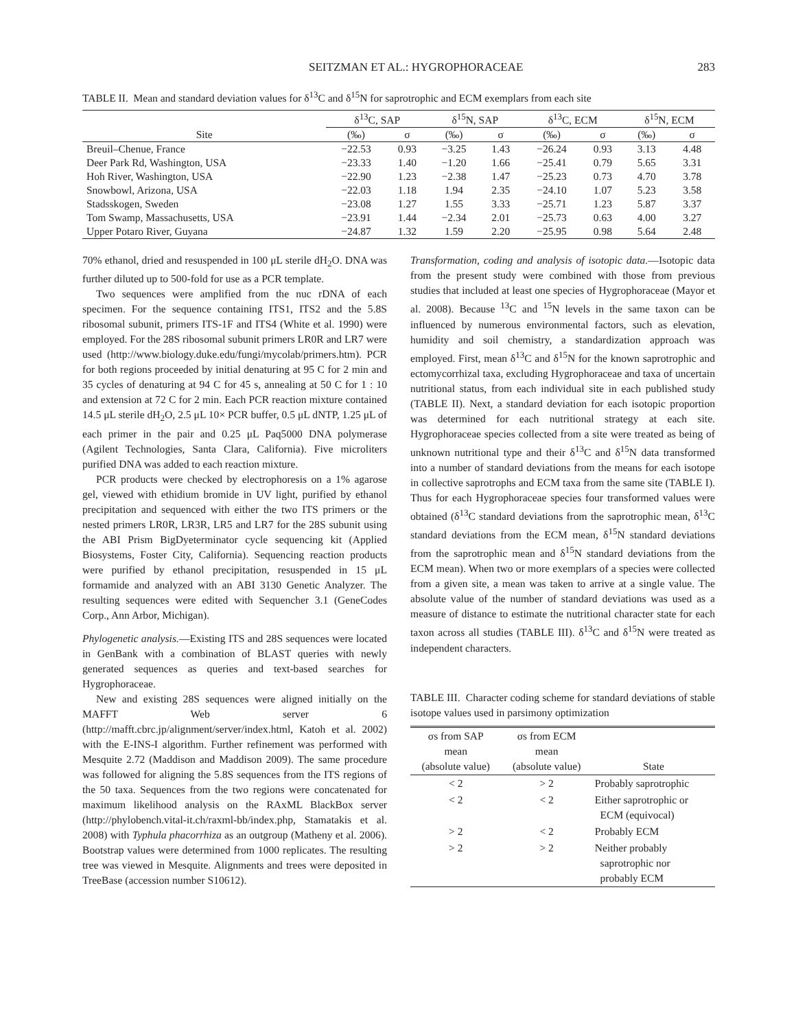SEITZMAN ET AL.: HYGROPHORACEAE 283
TABLE II. Mean and standard deviation values for δ<sup>13</sup>C and δ<sup>15</sup>N for saprotrophic and ECM exemplars from each site
| | δ<sup>13</sup>C, SAP | | δ<sup>15</sup>N, SAP | | δ<sup>13</sup>C, ECM | | δ<sup>15</sup>N, ECM | |
| --- | --- | --- | --- | --- | --- | --- | --- | --- |
| Site | (‰) | σ | (‰) | σ | (‰) | σ | (‰) | σ |
| Breuil–Chenue, France | −22.53 | 0.93 | −3.25 | 1.43 | −26.24 | 0.93 | 3.13 | 4.48 |
| Deer Park Rd, Washington, USA | −23.33 | 1.40 | −1.20 | 1.66 | −25.41 | 0.79 | 5.65 | 3.31 |
| Hoh River, Washington, USA | −22.90 | 1.23 | −2.38 | 1.47 | −25.23 | 0.73 | 4.70 | 3.78 |
| Snowbowl, Arizona, USA | −22.03 | 1.18 | 1.94 | 2.35 | −24.10 | 1.07 | 5.23 | 3.58 |
| Stadsskogen, Sweden | −23.08 | 1.27 | 1.55 | 3.33 | −25.71 | 1.23 | 5.87 | 3.37 |
| Tom Swamp, Massachusetts, USA | −23.91 | 1.44 | −2.34 | 2.01 | −25.73 | 0.63 | 4.00 | 3.27 |
| Upper Potaro River, Guyana | −24.87 | 1.32 | 1.59 | 2.20 | −25.95 | 0.98 | 5.64 | 2.48 |
70% ethanol, dried and resuspended in 100 μL sterile dH<sub>2</sub>O. DNA was further diluted up to 500-fold for use as a PCR template.
Two sequences were amplified from the nuc rDNA of each specimen. For the sequence containing ITS1, ITS2 and the 5.8S ribosomal subunit, primers ITS-1F and ITS4 (White et al. 1990) were employed. For the 28S ribosomal subunit primers LR0R and LR7 were used (http://www.biology.duke.edu/fungi/mycolab/primers.htm). PCR for both regions proceeded by initial denaturing at 95 C for 2 min and 35 cycles of denaturing at 94 C for 45 s, annealing at 50 C for 1 : 10 and extension at 72 C for 2 min. Each PCR reaction mixture contained 14.5 μL sterile dH<sub>2</sub>O, 2.5 μL 10× PCR buffer, 0.5 μL dNTP, 1.25 μL of each primer in the pair and 0.25 μL Paq5000 DNA polymerase (Agilent Technologies, Santa Clara, California). Five microliters purified DNA was added to each reaction mixture.
PCR products were checked by electrophoresis on a 1% agarose gel, viewed with ethidium bromide in UV light, purified by ethanol precipitation and sequenced with either the two ITS primers or the nested primers LR0R, LR3R, LR5 and LR7 for the 28S subunit using the ABI Prism BigDyeterminator cycle sequencing kit (Applied Biosystems, Foster City, California). Sequencing reaction products were purified by ethanol precipitation, resuspended in 15 μL formamide and analyzed with an ABI 3130 Genetic Analyzer. The resulting sequences were edited with Sequencher 3.1 (GeneCodes Corp., Ann Arbor, Michigan).
Phylogenetic analysis.—Existing ITS and 28S sequences were located in GenBank with a combination of BLAST queries with newly generated sequences as queries and text-based searches for Hygrophoraceae.
New and existing 28S sequences were aligned initially on the MAFFT Web server 6 (http://mafft.cbrc.jp/alignment/server/index.html, Katoh et al. 2002) with the E-INS-I algorithm. Further refinement was performed with Mesquite 2.72 (Maddison and Maddison 2009). The same procedure was followed for aligning the 5.8S sequences from the ITS regions of the 50 taxa. Sequences from the two regions were concatenated for maximum likelihood analysis on the RAxML BlackBox server (http://phylobench.vital-it.ch/raxml-bb/index.php, Stamatakis et al. 2008) with Typhula phacorrhiza as an outgroup (Matheny et al. 2006). Bootstrap values were determined from 1000 replicates. The resulting tree was viewed in Mesquite. Alignments and trees were deposited in TreeBase (accession number S10612).
Transformation, coding and analysis of isotopic data.—Isotopic data from the present study were combined with those from previous studies that included at least one species of Hygrophoraceae (Mayor et al. 2008). Because <sup>13</sup>C and <sup>15</sup>N levels in the same taxon can be influenced by numerous environmental factors, such as elevation, humidity and soil chemistry, a standardization approach was employed. First, mean δ<sup>13</sup>C and δ<sup>15</sup>N for the known saprotrophic and ectomycorrhizal taxa, excluding Hygrophoraceae and taxa of uncertain nutritional status, from each individual site in each published study (TABLE II). Next, a standard deviation for each isotopic proportion was determined for each nutritional strategy at each site. Hygrophoraceae species collected from a site were treated as being of unknown nutritional type and their δ<sup>13</sup>C and δ<sup>15</sup>N data transformed into a number of standard deviations from the means for each isotope in collective saprotrophs and ECM taxa from the same site (TABLE I). Thus for each Hygrophoraceae species four transformed values were obtained (δ<sup>13</sup>C standard deviations from the saprotrophic mean, δ<sup>13</sup>C standard deviations from the ECM mean, δ<sup>15</sup>N standard deviations from the saprotrophic mean and δ<sup>15</sup>N standard deviations from the ECM mean). When two or more exemplars of a species were collected from a given site, a mean was taken to arrive at a single value. The absolute value of the number of standard deviations was used as a measure of distance to estimate the nutritional character state for each taxon across all studies (TABLE III). δ<sup>13</sup>C and δ<sup>15</sup>N were treated as independent characters.
TABLE III. Character coding scheme for standard deviations of stable isotope values used in parsimony optimization
| σs from SAP mean (absolute value) | σs from ECM mean (absolute value) | State |
| --- | --- | --- |
| < 2 | > 2 | Probably saprotrophic |
| < 2 | < 2 | Either saprotrophic or ECM (equivocal) |
| > 2 | < 2 | Probably ECM |
| > 2 | > 2 | Neither probably saprotrophic nor probably ECM |